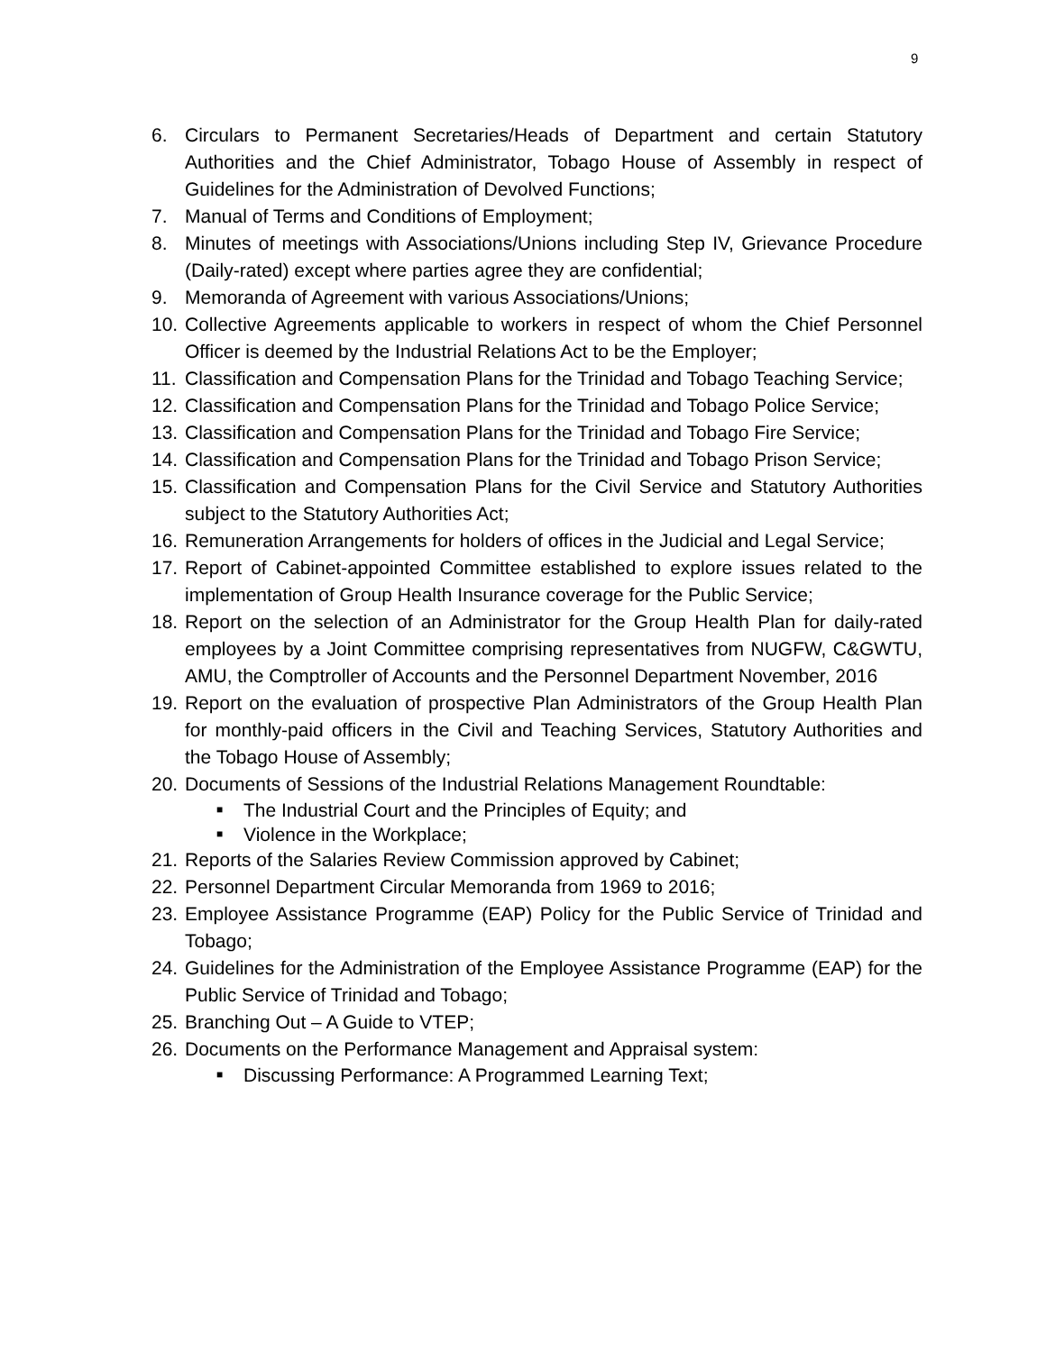9
6. Circulars to Permanent Secretaries/Heads of Department and certain Statutory Authorities and the Chief Administrator, Tobago House of Assembly in respect of Guidelines for the Administration of Devolved Functions;
7. Manual of Terms and Conditions of Employment;
8. Minutes of meetings with Associations/Unions including Step IV, Grievance Procedure (Daily-rated) except where parties agree they are confidential;
9. Memoranda of Agreement with various Associations/Unions;
10. Collective Agreements applicable to workers in respect of whom the Chief Personnel Officer is deemed by the Industrial Relations Act to be the Employer;
11. Classification and Compensation Plans for the Trinidad and Tobago Teaching Service;
12. Classification and Compensation Plans for the Trinidad and Tobago Police Service;
13. Classification and Compensation Plans for the Trinidad and Tobago Fire Service;
14. Classification and Compensation Plans for the Trinidad and Tobago Prison Service;
15. Classification and Compensation Plans for the Civil Service and Statutory Authorities subject to the Statutory Authorities Act;
16. Remuneration Arrangements for holders of offices in the Judicial and Legal Service;
17. Report of Cabinet-appointed Committee established to explore issues related to the implementation of Group Health Insurance coverage for the Public Service;
18. Report on the selection of an Administrator for the Group Health Plan for daily-rated employees by a Joint Committee comprising representatives from NUGFW, C&GWTU, AMU, the Comptroller of Accounts and the Personnel Department November, 2016
19. Report on the evaluation of prospective Plan Administrators of the Group Health Plan for monthly-paid officers in the Civil and Teaching Services, Statutory Authorities and the Tobago House of Assembly;
20. Documents of Sessions of the Industrial Relations Management Roundtable:
■ The Industrial Court and the Principles of Equity; and
■ Violence in the Workplace;
21. Reports of the Salaries Review Commission approved by Cabinet;
22. Personnel Department Circular Memoranda from 1969 to 2016;
23. Employee Assistance Programme (EAP) Policy for the Public Service of Trinidad and Tobago;
24. Guidelines for the Administration of the Employee Assistance Programme (EAP) for the Public Service of Trinidad and Tobago;
25. Branching Out – A Guide to VTEP;
26. Documents on the Performance Management and Appraisal system:
■ Discussing Performance: A Programmed Learning Text;